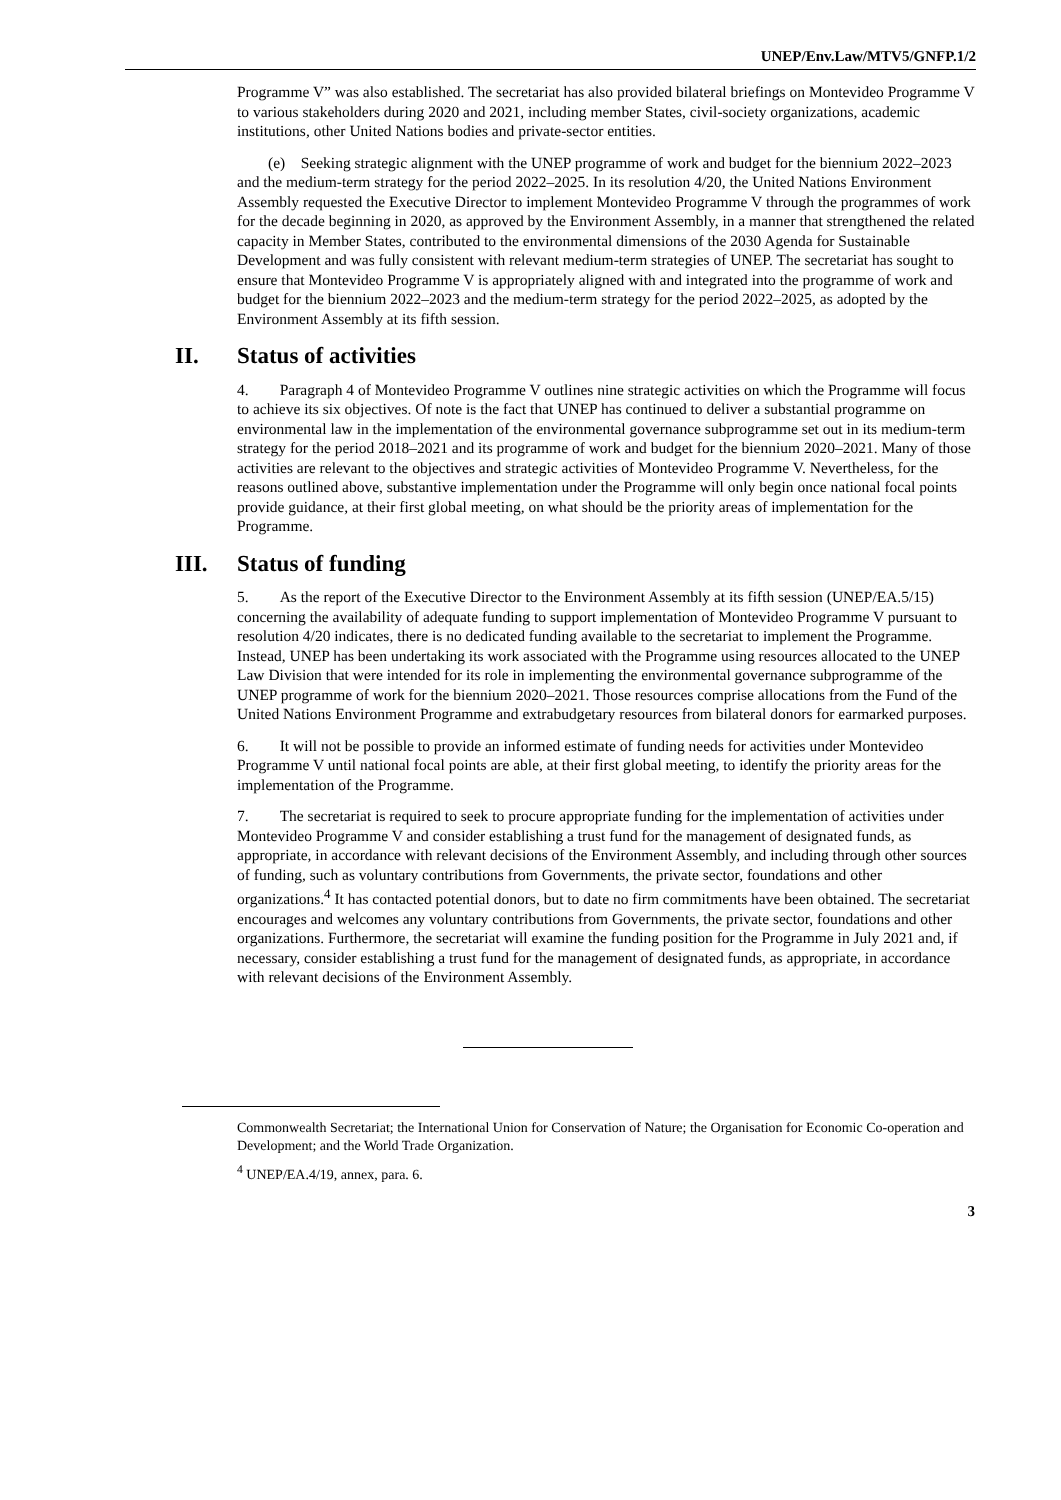UNEP/Env.Law/MTV5/GNFP.1/2
Programme V” was also established. The secretariat has also provided bilateral briefings on Montevideo Programme V to various stakeholders during 2020 and 2021, including member States, civil-society organizations, academic institutions, other United Nations bodies and private-sector entities.
  (e) Seeking strategic alignment with the UNEP programme of work and budget for the biennium 2022–2023 and the medium-term strategy for the period 2022–2025. In its resolution 4/20, the United Nations Environment Assembly requested the Executive Director to implement Montevideo Programme V through the programmes of work for the decade beginning in 2020, as approved by the Environment Assembly, in a manner that strengthened the related capacity in Member States, contributed to the environmental dimensions of the 2030 Agenda for Sustainable Development and was fully consistent with relevant medium-term strategies of UNEP. The secretariat has sought to ensure that Montevideo Programme V is appropriately aligned with and integrated into the programme of work and budget for the biennium 2022–2023 and the medium-term strategy for the period 2022–2025, as adopted by the Environment Assembly at its fifth session.
II. Status of activities
4.  Paragraph 4 of Montevideo Programme V outlines nine strategic activities on which the Programme will focus to achieve its six objectives. Of note is the fact that UNEP has continued to deliver a substantial programme on environmental law in the implementation of the environmental governance subprogramme set out in its medium-term strategy for the period 2018–2021 and its programme of work and budget for the biennium 2020–2021. Many of those activities are relevant to the objectives and strategic activities of Montevideo Programme V. Nevertheless, for the reasons outlined above, substantive implementation under the Programme will only begin once national focal points provide guidance, at their first global meeting, on what should be the priority areas of implementation for the Programme.
III. Status of funding
5.  As the report of the Executive Director to the Environment Assembly at its fifth session (UNEP/EA.5/15) concerning the availability of adequate funding to support implementation of Montevideo Programme V pursuant to resolution 4/20 indicates, there is no dedicated funding available to the secretariat to implement the Programme. Instead, UNEP has been undertaking its work associated with the Programme using resources allocated to the UNEP Law Division that were intended for its role in implementing the environmental governance subprogramme of the UNEP programme of work for the biennium 2020–2021. Those resources comprise allocations from the Fund of the United Nations Environment Programme and extrabudgetary resources from bilateral donors for earmarked purposes.
6.  It will not be possible to provide an informed estimate of funding needs for activities under Montevideo Programme V until national focal points are able, at their first global meeting, to identify the priority areas for the implementation of the Programme.
7.  The secretariat is required to seek to procure appropriate funding for the implementation of activities under Montevideo Programme V and consider establishing a trust fund for the management of designated funds, as appropriate, in accordance with relevant decisions of the Environment Assembly, and including through other sources of funding, such as voluntary contributions from Governments, the private sector, foundations and other organizations.<sup>4</sup> It has contacted potential donors, but to date no firm commitments have been obtained. The secretariat encourages and welcomes any voluntary contributions from Governments, the private sector, foundations and other organizations. Furthermore, the secretariat will examine the funding position for the Programme in July 2021 and, if necessary, consider establishing a trust fund for the management of designated funds, as appropriate, in accordance with relevant decisions of the Environment Assembly.
Commonwealth Secretariat; the International Union for Conservation of Nature; the Organisation for Economic Co-operation and Development; and the World Trade Organization.
<sup>4</sup> UNEP/EA.4/19, annex, para. 6.
3